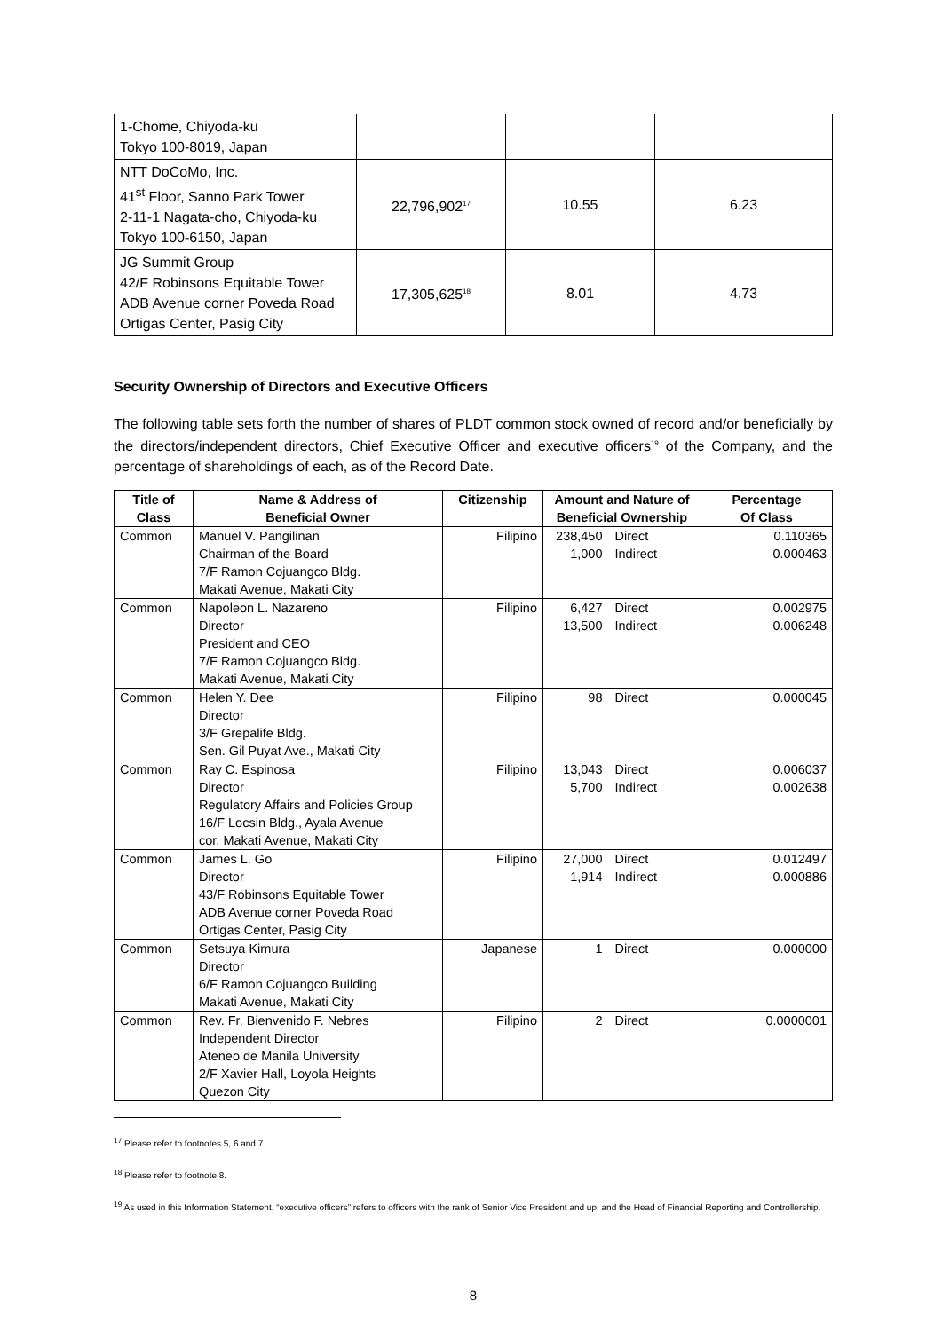| 1-Chome, Chiyoda-ku Tokyo 100-8019, Japan | | | |
| NTT DoCoMo, Inc. 41<sup>st</sup> Floor, Sanno Park Tower 2-11-1 Nagata-cho, Chiyoda-ku Tokyo 100-6150, Japan | 22,796,902<sup>17</sup> | 10.55 | 6.23 |
| JG Summit Group 42/F Robinsons Equitable Tower ADB Avenue corner Poveda Road Ortigas Center, Pasig City | 17,305,625<sup>18</sup> | 8.01 | 4.73 |
Security Ownership of Directors and Executive Officers
The following table sets forth the number of shares of PLDT common stock owned of record and/or beneficially by the directors/independent directors, Chief Executive Officer and executive officers<sup>19</sup> of the Company, and the percentage of shareholdings of each, as of the Record Date.
| Title of Class | Name & Address of Beneficial Owner | Citizenship | Amount and Nature of Beneficial Ownership | Percentage Of Class |
| --- | --- | --- | --- | --- |
| Common | Manuel V. Pangilinan Chairman of the Board 7/F Ramon Cojuangco Bldg. Makati Avenue, Makati City | Filipino | 238,450 Direct 1,000 Indirect | 0.110365 0.000463 |
| Common | Napoleon L. Nazareno Director President and CEO 7/F Ramon Cojuangco Bldg. Makati Avenue, Makati City | Filipino | 6,427 Direct 13,500 Indirect | 0.002975 0.006248 |
| Common | Helen Y. Dee Director 3/F Grepalife Bldg. Sen. Gil Puyat Ave., Makati City | Filipino | 98 Direct | 0.000045 |
| Common | Ray C. Espinosa Director Regulatory Affairs and Policies Group 16/F Locsin Bldg., Ayala Avenue cor. Makati Avenue, Makati City | Filipino | 13,043 Direct 5,700 Indirect | 0.006037 0.002638 |
| Common | James L. Go Director 43/F Robinsons Equitable Tower ADB Avenue corner Poveda Road Ortigas Center, Pasig City | Filipino | 27,000 Direct 1,914 Indirect | 0.012497 0.000886 |
| Common | Setsuya Kimura Director 6/F Ramon Cojuangco Building Makati Avenue, Makati City | Japanese | 1 Direct | 0.000000 |
| Common | Rev. Fr. Bienvenido F. Nebres Independent Director Ateneo de Manila University 2/F Xavier Hall, Loyola Heights Quezon City | Filipino | 2 Direct | 0.0000001 |
<sup>17</sup> Please refer to footnotes 5, 6 and 7.
<sup>18</sup> Please refer to footnote 8.
<sup>19</sup> As used in this Information Statement, “executive officers” refers to officers with the rank of Senior Vice President and up, and the Head of Financial Reporting and Controllership.
8